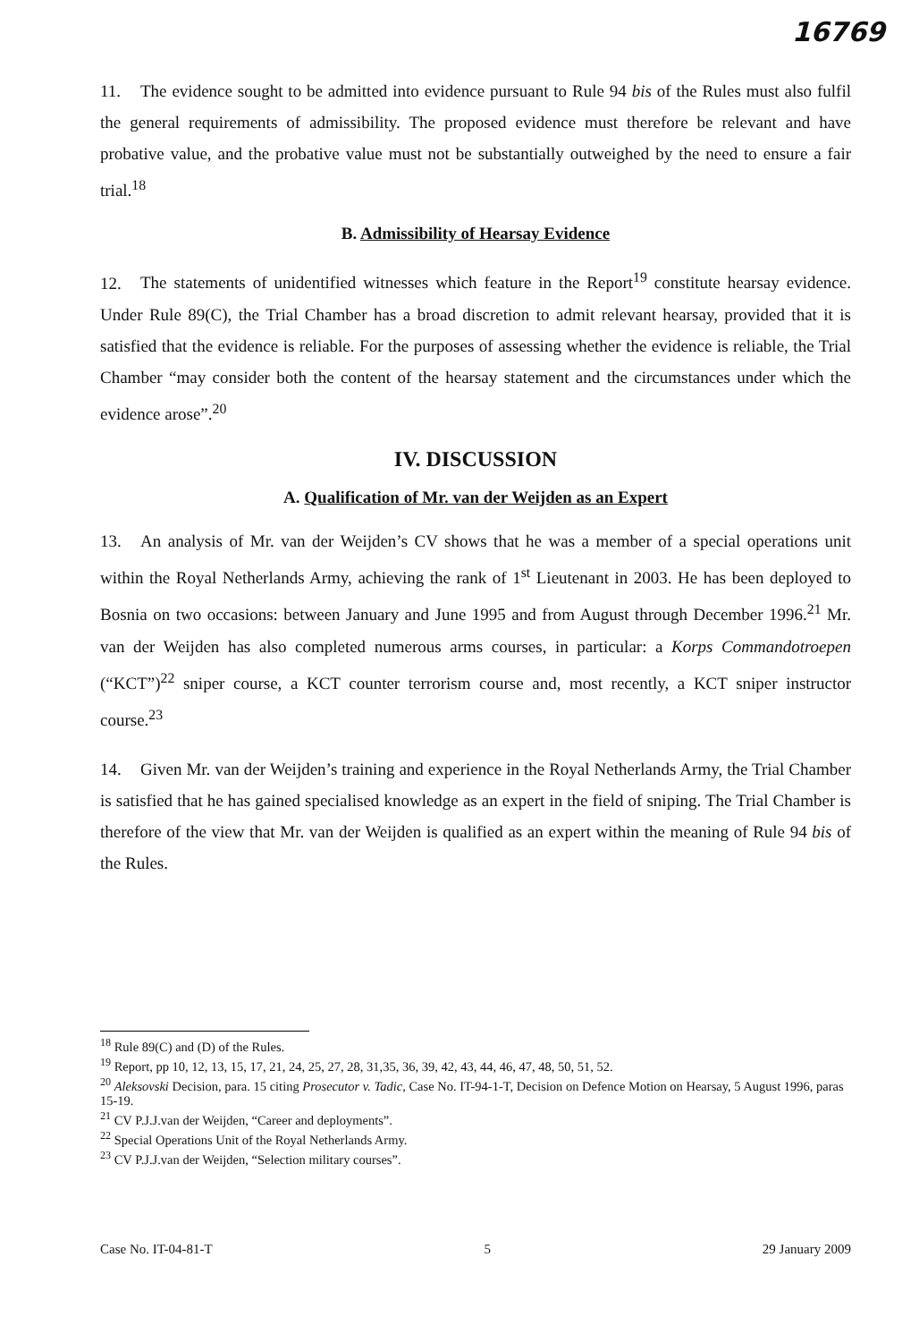16769
11. The evidence sought to be admitted into evidence pursuant to Rule 94 bis of the Rules must also fulfil the general requirements of admissibility. The proposed evidence must therefore be relevant and have probative value, and the probative value must not be substantially outweighed by the need to ensure a fair trial.<sup>18</sup>
B. Admissibility of Hearsay Evidence
12. The statements of unidentified witnesses which feature in the Report<sup>19</sup> constitute hearsay evidence. Under Rule 89(C), the Trial Chamber has a broad discretion to admit relevant hearsay, provided that it is satisfied that the evidence is reliable. For the purposes of assessing whether the evidence is reliable, the Trial Chamber “may consider both the content of the hearsay statement and the circumstances under which the evidence arose”.<sup>20</sup>
IV. DISCUSSION
A. Qualification of Mr. van der Weijden as an Expert
13. An analysis of Mr. van der Weijden’s CV shows that he was a member of a special operations unit within the Royal Netherlands Army, achieving the rank of 1<sup>st</sup> Lieutenant in 2003. He has been deployed to Bosnia on two occasions: between January and June 1995 and from August through December 1996.<sup>21</sup> Mr. van der Weijden has also completed numerous arms courses, in particular: a Korps Commandotroepen (“KCT”)<sup>22</sup> sniper course, a KCT counter terrorism course and, most recently, a KCT sniper instructor course.<sup>23</sup>
14. Given Mr. van der Weijden’s training and experience in the Royal Netherlands Army, the Trial Chamber is satisfied that he has gained specialised knowledge as an expert in the field of sniping. The Trial Chamber is therefore of the view that Mr. van der Weijden is qualified as an expert within the meaning of Rule 94 bis of the Rules.
<sup>18</sup> Rule 89(C) and (D) of the Rules.
<sup>19</sup> Report, pp 10, 12, 13, 15, 17, 21, 24, 25, 27, 28, 31,35, 36, 39, 42, 43, 44, 46, 47, 48, 50, 51, 52.
<sup>20</sup> Aleksovski Decision, para. 15 citing Prosecutor v. Tadic, Case No. IT-94-1-T, Decision on Defence Motion on Hearsay, 5 August 1996, paras 15-19.
<sup>21</sup> CV P.J.J.van der Weijden, “Career and deployments”.
<sup>22</sup> Special Operations Unit of the Royal Netherlands Army.
<sup>23</sup> CV P.J.J.van der Weijden, “Selection military courses”.
Case No. IT-04-81-T 5 29 January 2009